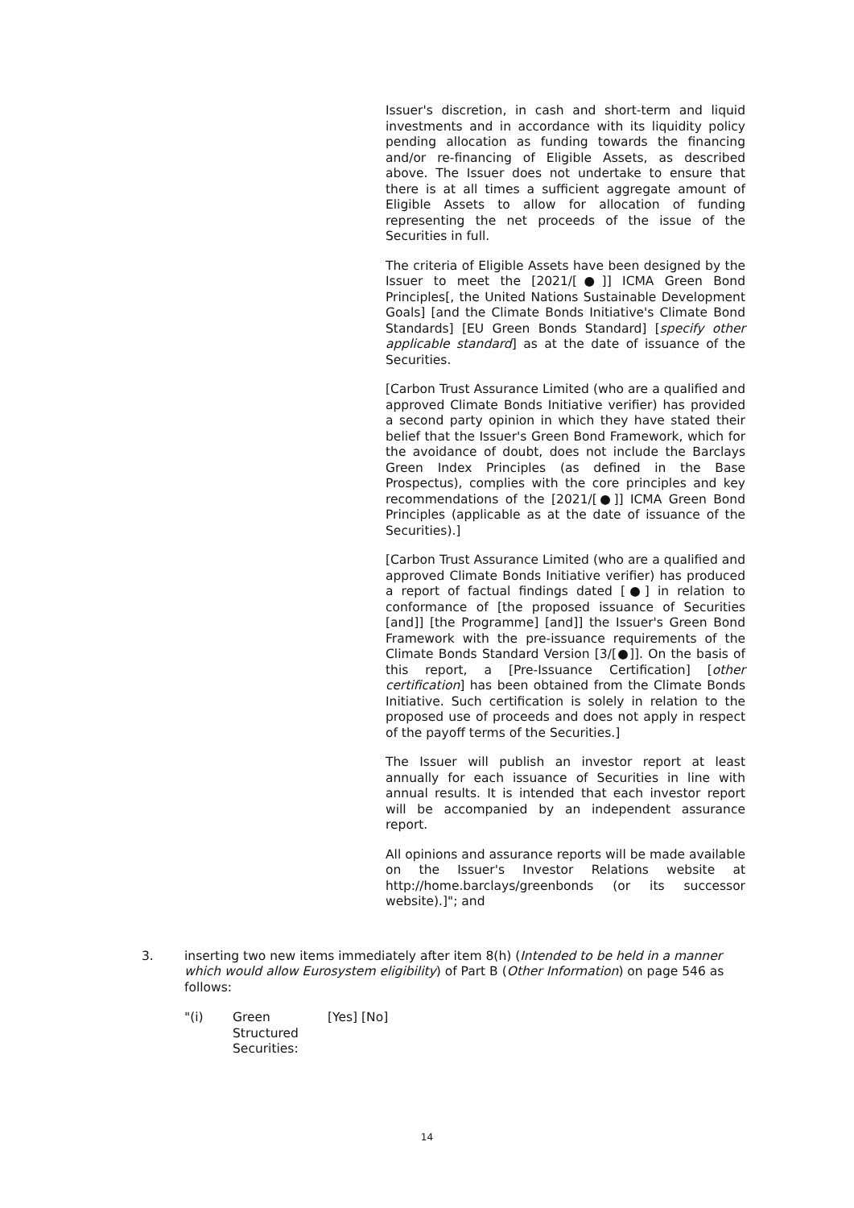Issuer's discretion, in cash and short-term and liquid investments and in accordance with its liquidity policy pending allocation as funding towards the financing and/or re-financing of Eligible Assets, as described above. The Issuer does not undertake to ensure that there is at all times a sufficient aggregate amount of Eligible Assets to allow for allocation of funding representing the net proceeds of the issue of the Securities in full.
The criteria of Eligible Assets have been designed by the Issuer to meet the [2021/[●]] ICMA Green Bond Principles[, the United Nations Sustainable Development Goals] [and the Climate Bonds Initiative's Climate Bond Standards] [EU Green Bonds Standard] [specify other applicable standard] as at the date of issuance of the Securities.
[Carbon Trust Assurance Limited (who are a qualified and approved Climate Bonds Initiative verifier) has provided a second party opinion in which they have stated their belief that the Issuer's Green Bond Framework, which for the avoidance of doubt, does not include the Barclays Green Index Principles (as defined in the Base Prospectus), complies with the core principles and key recommendations of the [2021/[●]] ICMA Green Bond Principles (applicable as at the date of issuance of the Securities).]
[Carbon Trust Assurance Limited (who are a qualified and approved Climate Bonds Initiative verifier) has produced a report of factual findings dated [●] in relation to conformance of [the proposed issuance of Securities [and]] [the Programme] [and]] the Issuer's Green Bond Framework with the pre-issuance requirements of the Climate Bonds Standard Version [3/[●]]. On the basis of this report, a [Pre-Issuance Certification] [other certification] has been obtained from the Climate Bonds Initiative. Such certification is solely in relation to the proposed use of proceeds and does not apply in respect of the payoff terms of the Securities.]
The Issuer will publish an investor report at least annually for each issuance of Securities in line with annual results. It is intended that each investor report will be accompanied by an independent assurance report.
All opinions and assurance reports will be made available on the Issuer's Investor Relations website at http://home.barclays/greenbonds (or its successor website).]"; and
3. inserting two new items immediately after item 8(h) (Intended to be held in a manner which would allow Eurosystem eligibility) of Part B (Other Information) on page 546 as follows:
"(i) Green Structured
Securities:
[Yes] [No]
14